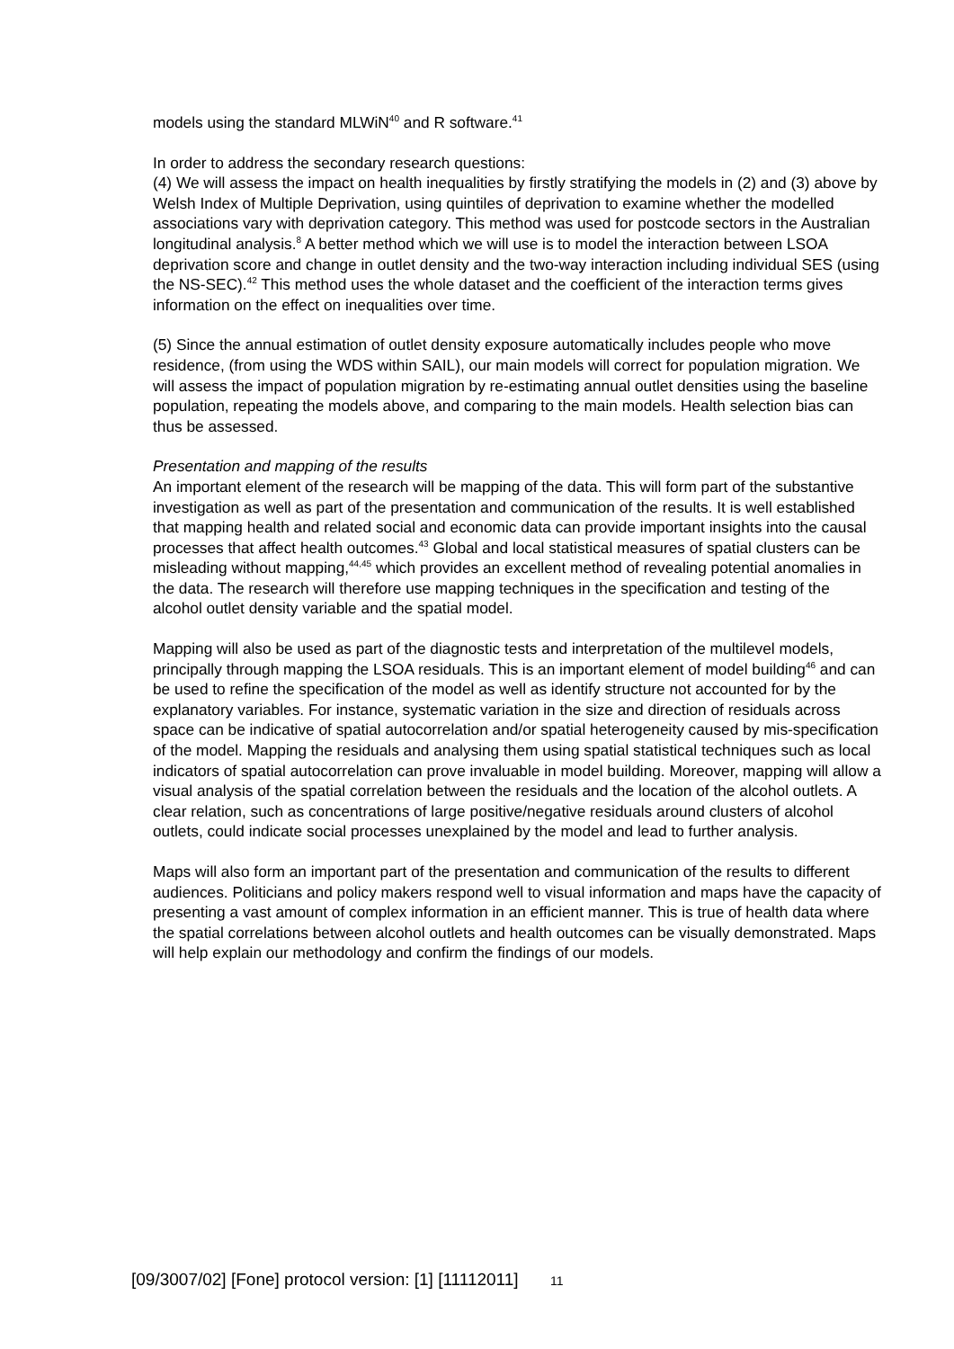models using the standard MLWiN<sup>40</sup> and R software.<sup>41</sup>
In order to address the secondary research questions:
(4) We will assess the impact on health inequalities by firstly stratifying the models in (2) and (3) above by Welsh Index of Multiple Deprivation, using quintiles of deprivation to examine whether the modelled associations vary with deprivation category. This method was used for postcode sectors in the Australian longitudinal analysis.<sup>8</sup> A better method which we will use is to model the interaction between LSOA deprivation score and change in outlet density and the two-way interaction including individual SES (using the NS-SEC).<sup>42</sup> This method uses the whole dataset and the coefficient of the interaction terms gives information on the effect on inequalities over time.
(5) Since the annual estimation of outlet density exposure automatically includes people who move residence, (from using the WDS within SAIL), our main models will correct for population migration. We will assess the impact of population migration by re-estimating annual outlet densities using the baseline population, repeating the models above, and comparing to the main models. Health selection bias can thus be assessed.
Presentation and mapping of the results
An important element of the research will be mapping of the data. This will form part of the substantive investigation as well as part of the presentation and communication of the results. It is well established that mapping health and related social and economic data can provide important insights into the causal processes that affect health outcomes.<sup>43</sup> Global and local statistical measures of spatial clusters can be misleading without mapping,<sup>44,45</sup> which provides an excellent method of revealing potential anomalies in the data. The research will therefore use mapping techniques in the specification and testing of the alcohol outlet density variable and the spatial model.
Mapping will also be used as part of the diagnostic tests and interpretation of the multilevel models, principally through mapping the LSOA residuals. This is an important element of model building<sup>46</sup> and can be used to refine the specification of the model as well as identify structure not accounted for by the explanatory variables. For instance, systematic variation in the size and direction of residuals across space can be indicative of spatial autocorrelation and/or spatial heterogeneity caused by mis-specification of the model. Mapping the residuals and analysing them using spatial statistical techniques such as local indicators of spatial autocorrelation can prove invaluable in model building. Moreover, mapping will allow a visual analysis of the spatial correlation between the residuals and the location of the alcohol outlets. A clear relation, such as concentrations of large positive/negative residuals around clusters of alcohol outlets, could indicate social processes unexplained by the model and lead to further analysis.
Maps will also form an important part of the presentation and communication of the results to different audiences. Politicians and policy makers respond well to visual information and maps have the capacity of presenting a vast amount of complex information in an efficient manner. This is true of health data where the spatial correlations between alcohol outlets and health outcomes can be visually demonstrated. Maps will help explain our methodology and confirm the findings of our models.
[09/3007/02] [Fone] protocol version: [1] [11112011] 11